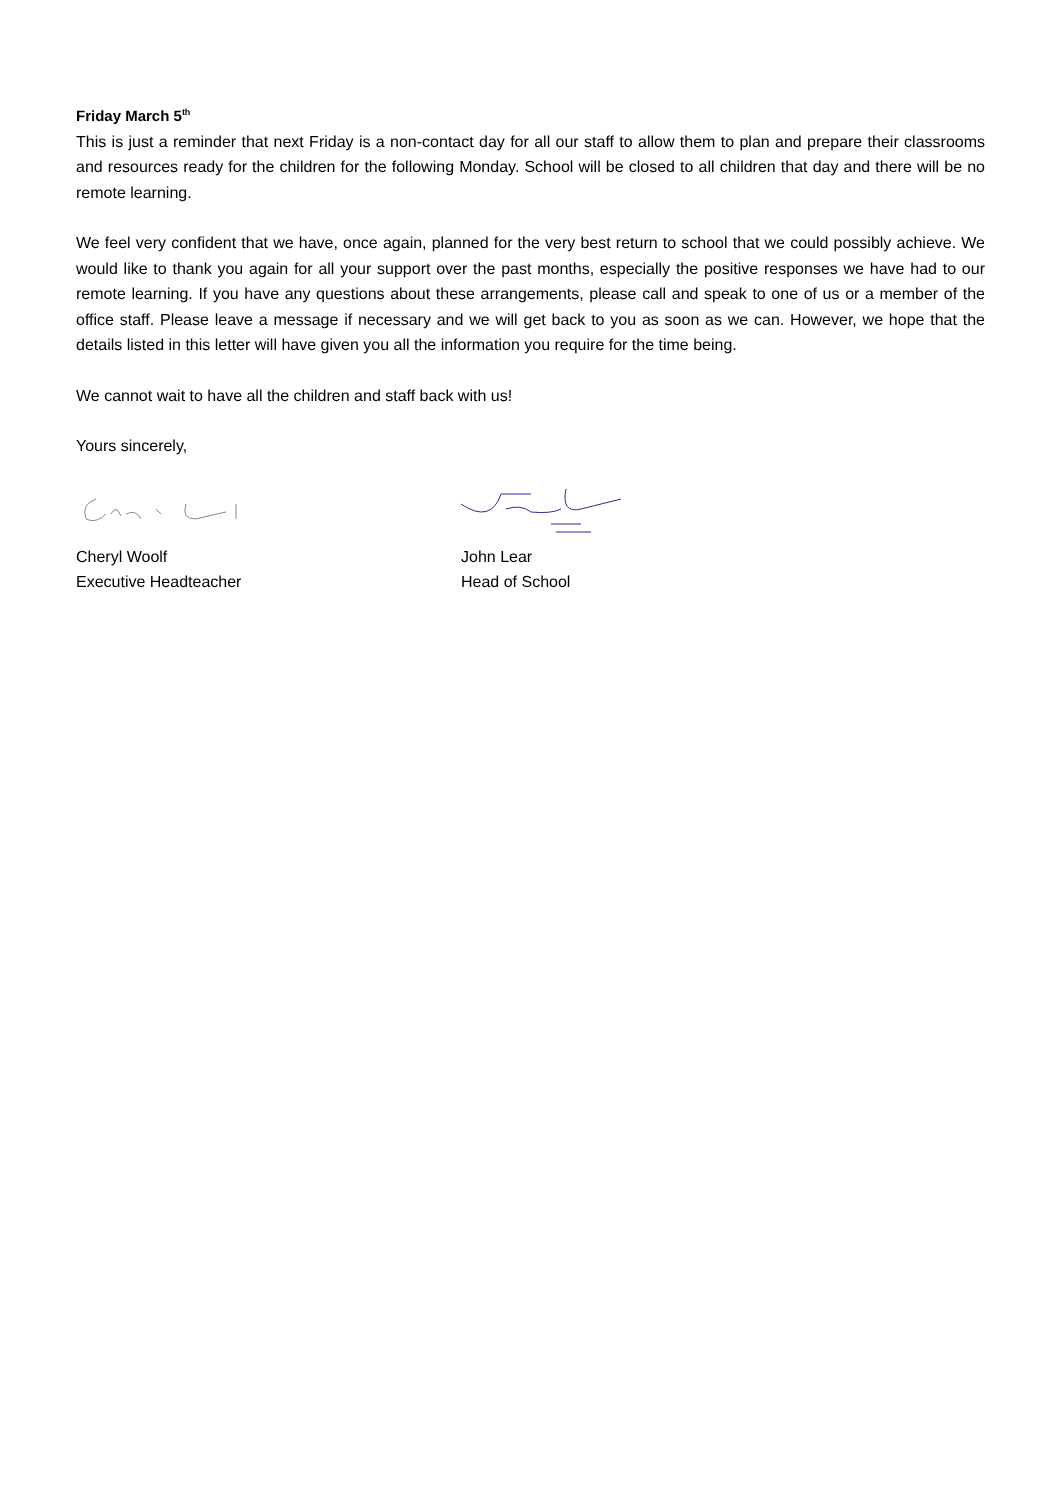Friday March 5<sup>th</sup>
This is just a reminder that next Friday is a non-contact day for all our staff to allow them to plan and prepare their classrooms and resources ready for the children for the following Monday. School will be closed to all children that day and there will be no remote learning.
We feel very confident that we have, once again, planned for the very best return to school that we could possibly achieve. We would like to thank you again for all your support over the past months, especially the positive responses we have had to our remote learning. If you have any questions about these arrangements, please call and speak to one of us or a member of the office staff. Please leave a message if necessary and we will get back to you as soon as we can. However, we hope that the details listed in this letter will have given you all the information you require for the time being.
We cannot wait to have all the children and staff back with us!
Yours sincerely,
Cheryl Woolf
Executive Headteacher
John Lear
Head of School